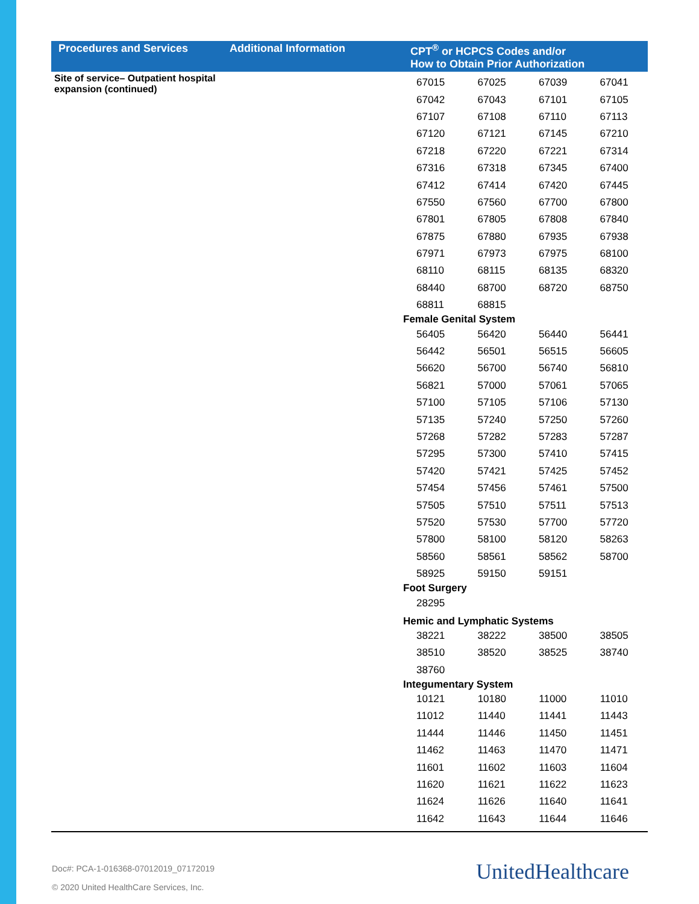| Procedures and Services | Additional Information | CPT<sup>®</sup> or HCPCS Codes and/or How to Obtain Prior Authorization |
| --- | --- | --- |
| Site of service– Outpatient hospital expansion (continued) | | / 67015 / 67025 / 67039 / 67041 / / 67042 / 67043 / 67101 / 67105 / / 67107 / 67108 / 67110 / 67113 / / 67120 / 67121 / 67145 / 67210 / / 67218 / 67220 / 67221 / 67314 / / 67316 / 67318 / 67345 / 67400 / / 67412 / 67414 / 67420 / 67445 / / 67550 / 67560 / 67700 / 67800 / / 67801 / 67805 / 67808 / 67840 / / 67875 / 67880 / 67935 / 67938 / / 67971 / 67973 / 67975 / 68100 / / 68110 / 68115 / 68135 / 68320 / / 68440 / 68700 / 68720 / 68750 / / 68811 / 68815 / / / Female Genital System / 56405 / 56420 / 56440 / 56441 / / 56442 / 56501 / 56515 / 56605 / / 56620 / 56700 / 56740 / 56810 / / 56821 / 57000 / 57061 / 57065 / / 57100 / 57105 / 57106 / 57130 / / 57135 / 57240 / 57250 / 57260 / / 57268 / 57282 / 57283 / 57287 / / 57295 / 57300 / 57410 / 57415 / / 57420 / 57421 / 57425 / 57452 / / 57454 / 57456 / 57461 / 57500 / / 57505 / 57510 / 57511 / 57513 / / 57520 / 57530 / 57700 / 57720 / / 57800 / 58100 / 58120 / 58263 / / 58560 / 58561 / 58562 / 58700 / / 58925 / 59150 / 59151 / / Foot Surgery / 28295 / / / / Hemic and Lymphatic Systems / 38221 / 38222 / 38500 / 38505 / / 38510 / 38520 / 38525 / 38740 / / 38760 / / / / Integumentary System / 10121 / 10180 / 11000 / 11010 / / 11012 / 11440 / 11441 / 11443 / / 11444 / 11446 / 11450 / 11451 / / 11462 / 11463 / 11470 / 11471 / / 11601 / 11602 / 11603 / 11604 / / 11620 / 11621 / 11622 / 11623 / / 11624 / 11626 / 11640 / 11641 / / 11642 / 11643 / 11644 / 11646 / |
Doc#: PCA-1-016368-07012019_07172019
© 2020 United HealthCare Services, Inc.
UnitedHealthcare